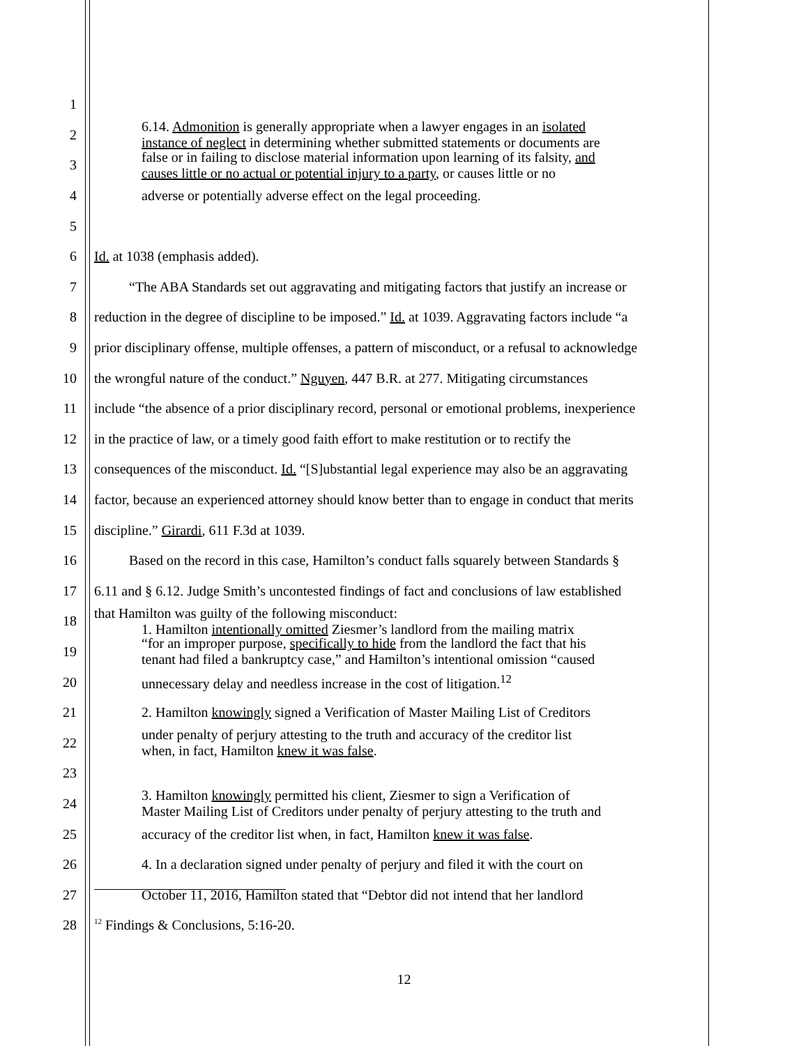1
2
6.14. Admonition is generally appropriate when a lawyer engages in an isolated
instance of neglect in determining whether submitted statements or documents are
3
false or in failing to disclose material information upon learning of its falsity, and
causes little or no actual or potential injury to a party, or causes little or no
4 adverse or potentially adverse effect on the legal proceeding.
5
6 Id. at 1038 (emphasis added).
7 “The ABA Standards set out aggravating and mitigating factors that justify an increase or
8 reduction in the degree of discipline to be imposed.” Id. at 1039. Aggravating factors include “a
9 prior disciplinary offense, multiple offenses, a pattern of misconduct, or a refusal to acknowledge
10 the wrongful nature of the conduct.” Nguyen, 447 B.R. at 277. Mitigating circumstances
11 include “the absence of a prior disciplinary record, personal or emotional problems, inexperience
12 in the practice of law, or a timely good faith effort to make restitution or to rectify the
13 consequences of the misconduct. Id. “[S]ubstantial legal experience may also be an aggravating
14 factor, because an experienced attorney should know better than to engage in conduct that merits
15 discipline.” Girardi, 611 F.3d at 1039.
16 Based on the record in this case, Hamilton’s conduct falls squarely between Standards §
17 6.11 and § 6.12. Judge Smith’s uncontested findings of fact and conclusions of law established
18
that Hamilton was guilty of the following misconduct:
1. Hamilton intentionally omitted Ziesmer’s landlord from the mailing matrix
19
“for an improper purpose, specifically to hide from the landlord the fact that his
tenant had filed a bankruptcy case,” and Hamilton’s intentional omission “caused
20 unnecessary delay and needless increase in the cost of litigation.<sup>12</sup>
21 2. Hamilton knowingly signed a Verification of Master Mailing List of Creditors
22
under penalty of perjury attesting to the truth and accuracy of the creditor list
when, in fact, Hamilton knew it was false.
23
24
3. Hamilton knowingly permitted his client, Ziesmer to sign a Verification of
Master Mailing List of Creditors under penalty of perjury attesting to the truth and
25 accuracy of the creditor list when, in fact, Hamilton knew it was false.
26 4. In a declaration signed under penalty of perjury and filed it with the court on
27 October 11, 2016, Hamilton stated that “Debtor did not intend that her landlord
28
<sup>12</sup> Findings & Conclusions, 5:16-20.
12